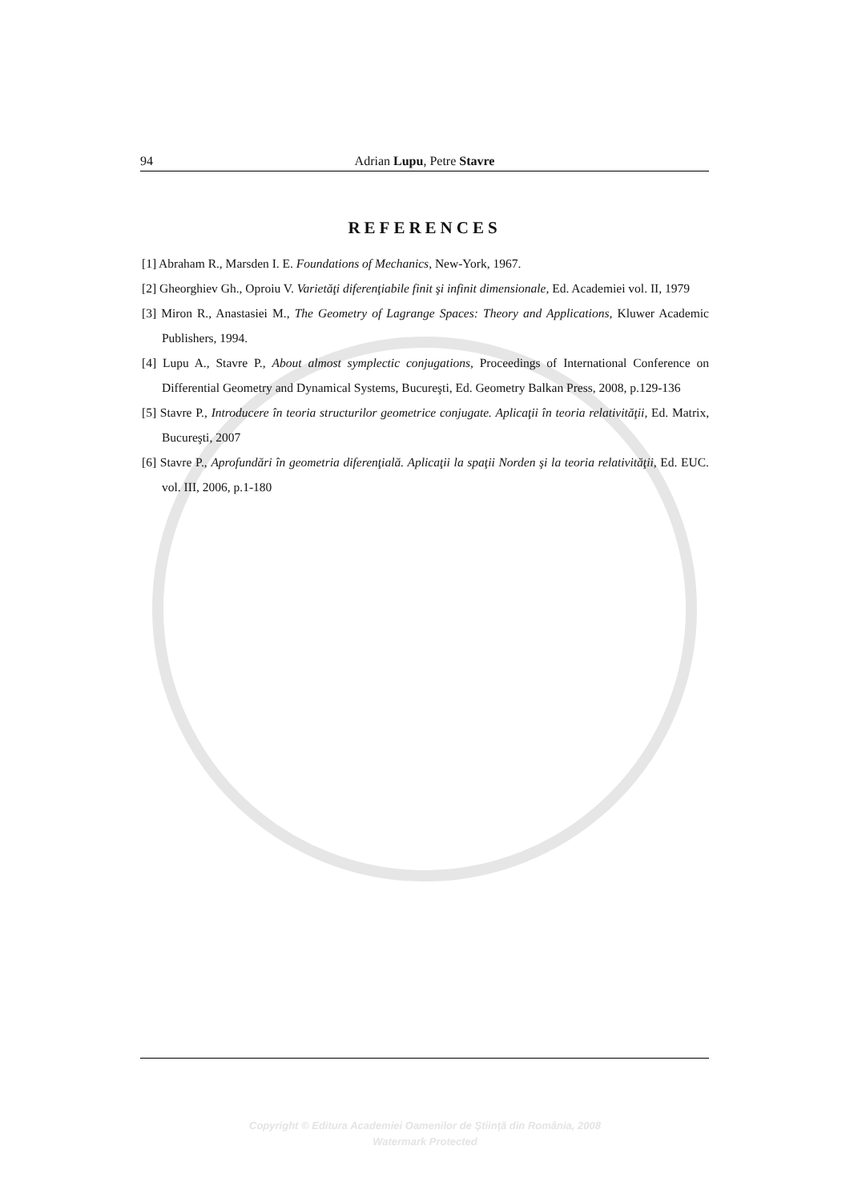94 Adrian Lupu, Petre Stavre
REFERENCES
[1] Abraham R., Marsden I. E. Foundations of Mechanics, New-York, 1967.
[2] Gheorghiev Gh., Oproiu V. Varietăţi diferenţiabile finit şi infinit dimensionale, Ed. Academiei vol. II, 1979
[3] Miron R., Anastasiei M., The Geometry of Lagrange Spaces: Theory and Applications, Kluwer Academic Publishers, 1994.
[4] Lupu A., Stavre P., About almost symplectic conjugations, Proceedings of International Conference on Differential Geometry and Dynamical Systems, Bucureşti, Ed. Geometry Balkan Press, 2008, p.129-136
[5] Stavre P., Introducere în teoria structurilor geometrice conjugate. Aplicaţii în teoria relativităţii, Ed. Matrix, Bucureşti, 2007
[6] Stavre P., Aprofundări în geometria diferenţială. Aplicaţii la spaţii Norden şi la teoria relativităţii, Ed. EUC. vol. III, 2006, p.1-180
Copyright © Editura Academiei Oamenilor de Ştiinţă din România, 2008
Watermark Protected